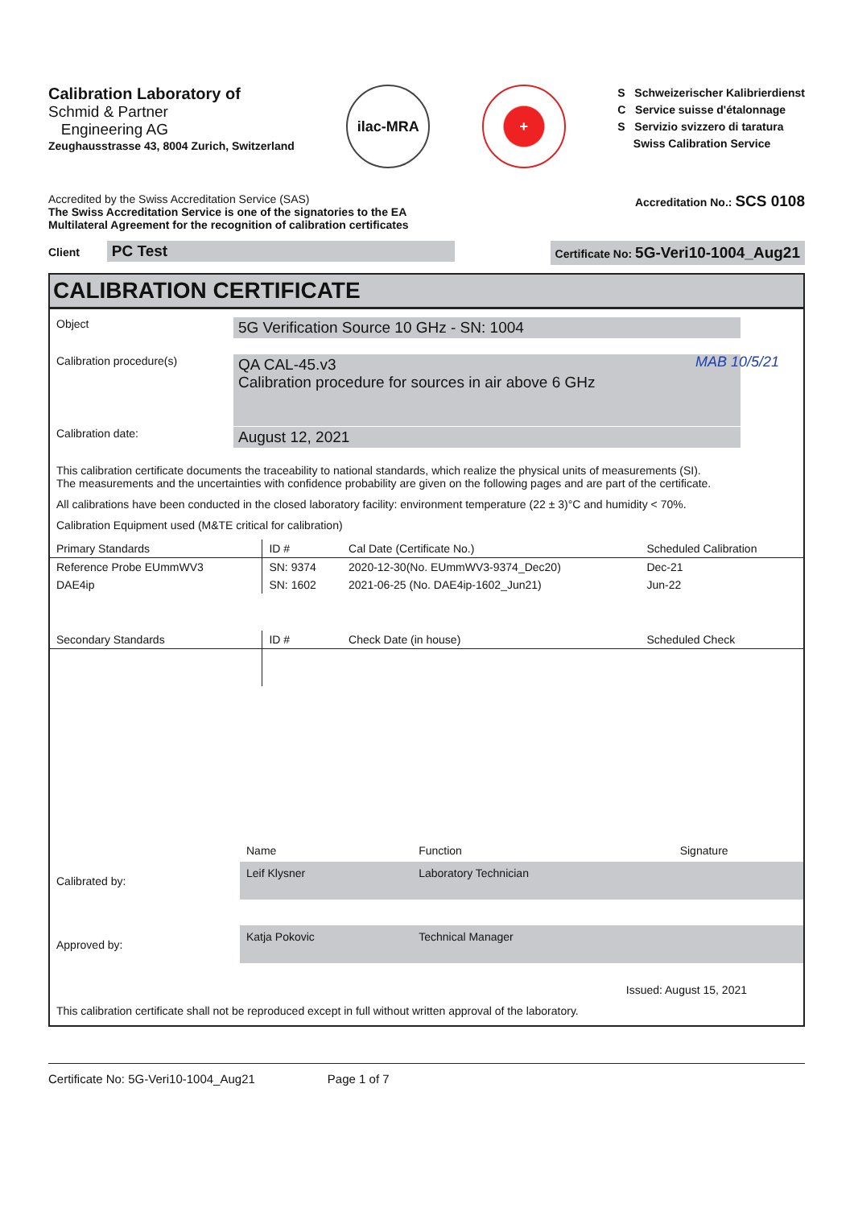Calibration Laboratory of
Schmid & Partner
Engineering AG
Zeughausstrasse 43, 8004 Zurich, Switzerland
ilac-MRA +
S Schweizerischer Kalibrierdienst
C Service suisse d'étalonnage
S Servizio svizzero di taratura
Swiss Calibration Service
Accredited by the Swiss Accreditation Service (SAS)
The Swiss Accreditation Service is one of the signatories to the EA
Multilateral Agreement for the recognition of calibration certificates
Accreditation No.: SCS 0108
Client PC Test
Certificate No: 5G-Veri10-1004_Aug21
CALIBRATION CERTIFICATE
Object
5G Verification Source 10 GHz - SN: 1004
Calibration procedure(s)
QA CAL-45.v3
Calibration procedure for sources in air above 6 GHz
MAB 10/5/21
Calibration date:
August 12, 2021
This calibration certificate documents the traceability to national standards, which realize the physical units of measurements (SI).
The measurements and the uncertainties with confidence probability are given on the following pages and are part of the certificate.
All calibrations have been conducted in the closed laboratory facility: environment temperature (22 ± 3)°C and humidity < 70%.
Calibration Equipment used (M&TE critical for calibration)
| Primary Standards | ID # | Cal Date (Certificate No.) | Scheduled Calibration |
| --- | --- | --- | --- |
| Reference Probe EUmmWV3 | SN: 9374 | 2020-12-30(No. EUmmWV3-9374_Dec20) | Dec-21 |
| DAE4ip | SN: 1602 | 2021-06-25 (No. DAE4ip-1602_Jun21) | Jun-22 |
| Secondary Standards | ID # | Check Date (in house) | Scheduled Check |
| | Name | Function | Signature |
| Calibrated by: | Leif Klysner | Laboratory Technician | |
| Approved by: | Katja Pokovic | Technical Manager | |
Issued: August 15, 2021
This calibration certificate shall not be reproduced except in full without written approval of the laboratory.
Certificate No: 5G-Veri10-1004_Aug21 Page 1 of 7